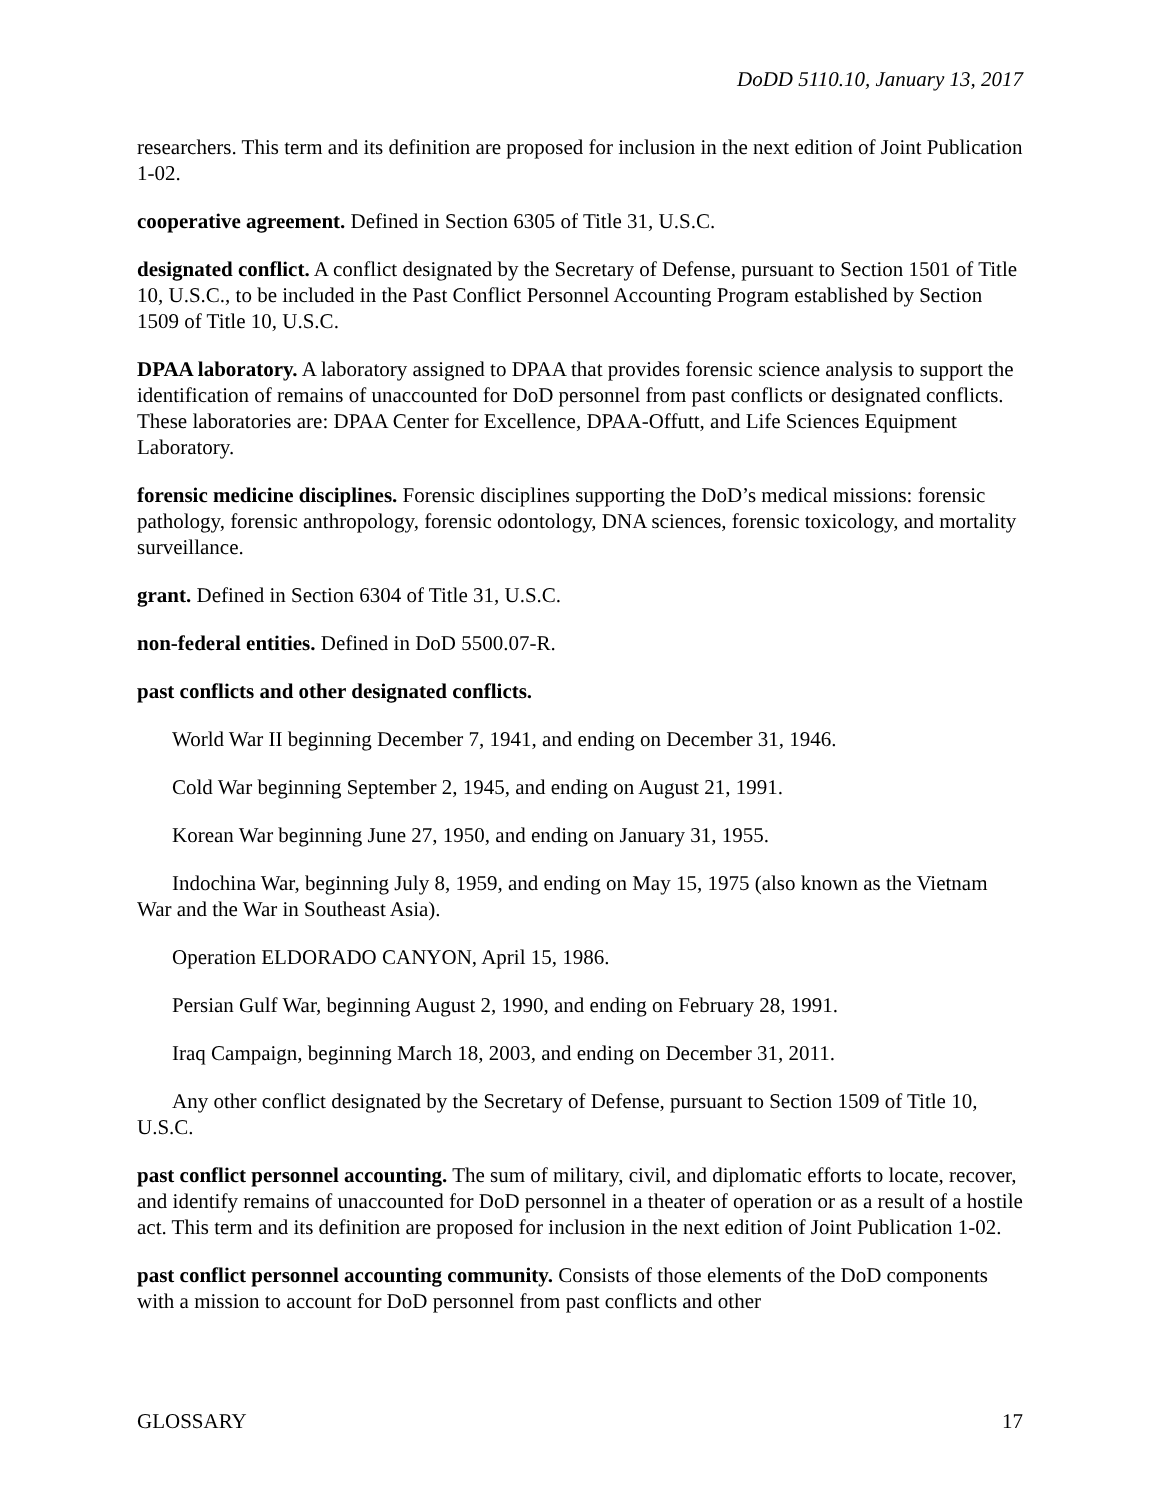DoDD 5110.10, January 13, 2017
researchers. This term and its definition are proposed for inclusion in the next edition of Joint Publication 1-02.
cooperative agreement. Defined in Section 6305 of Title 31, U.S.C.
designated conflict. A conflict designated by the Secretary of Defense, pursuant to Section 1501 of Title 10, U.S.C., to be included in the Past Conflict Personnel Accounting Program established by Section 1509 of Title 10, U.S.C.
DPAA laboratory. A laboratory assigned to DPAA that provides forensic science analysis to support the identification of remains of unaccounted for DoD personnel from past conflicts or designated conflicts. These laboratories are: DPAA Center for Excellence, DPAA-Offutt, and Life Sciences Equipment Laboratory.
forensic medicine disciplines. Forensic disciplines supporting the DoD’s medical missions: forensic pathology, forensic anthropology, forensic odontology, DNA sciences, forensic toxicology, and mortality surveillance.
grant. Defined in Section 6304 of Title 31, U.S.C.
non-federal entities. Defined in DoD 5500.07-R.
past conflicts and other designated conflicts.
World War II beginning December 7, 1941, and ending on December 31, 1946.
Cold War beginning September 2, 1945, and ending on August 21, 1991.
Korean War beginning June 27, 1950, and ending on January 31, 1955.
Indochina War, beginning July 8, 1959, and ending on May 15, 1975 (also known as the Vietnam War and the War in Southeast Asia).
Operation ELDORADO CANYON, April 15, 1986.
Persian Gulf War, beginning August 2, 1990, and ending on February 28, 1991.
Iraq Campaign, beginning March 18, 2003, and ending on December 31, 2011.
Any other conflict designated by the Secretary of Defense, pursuant to Section 1509 of Title 10, U.S.C.
past conflict personnel accounting. The sum of military, civil, and diplomatic efforts to locate, recover, and identify remains of unaccounted for DoD personnel in a theater of operation or as a result of a hostile act. This term and its definition are proposed for inclusion in the next edition of Joint Publication 1-02.
past conflict personnel accounting community. Consists of those elements of the DoD components with a mission to account for DoD personnel from past conflicts and other
GLOSSARY 17